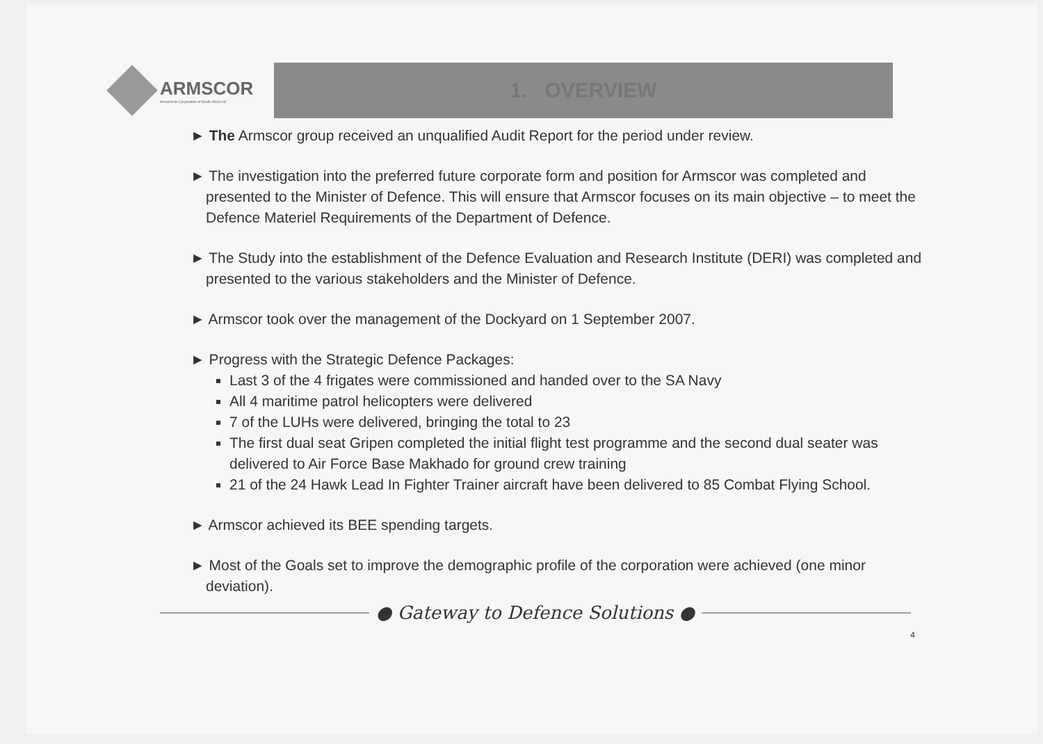ARMSCOR
Armaments Corporation of South Africa Ltd
1. OVERVIEW
► The Armscor group received an unqualified Audit Report for the period under review.
► The investigation into the preferred future corporate form and position for Armscor was completed and presented to the Minister of Defence. This will ensure that Armscor focuses on its main objective – to meet the Defence Materiel Requirements of the Department of Defence.
► The Study into the establishment of the Defence Evaluation and Research Institute (DERI) was completed and presented to the various stakeholders and the Minister of Defence.
► Armscor took over the management of the Dockyard on 1 September 2007.
► Progress with the Strategic Defence Packages:
Last 3 of the 4 frigates were commissioned and handed over to the SA Navy
All 4 maritime patrol helicopters were delivered
7 of the LUHs were delivered, bringing the total to 23
The first dual seat Gripen completed the initial flight test programme and the second dual seater was delivered to Air Force Base Makhado for ground crew training
21 of the 24 Hawk Lead In Fighter Trainer aircraft have been delivered to 85 Combat Flying School.
► Armscor achieved its BEE spending targets.
► Most of the Goals set to improve the demographic profile of the corporation were achieved (one minor deviation).
● Gateway to Defence Solutions ●
4